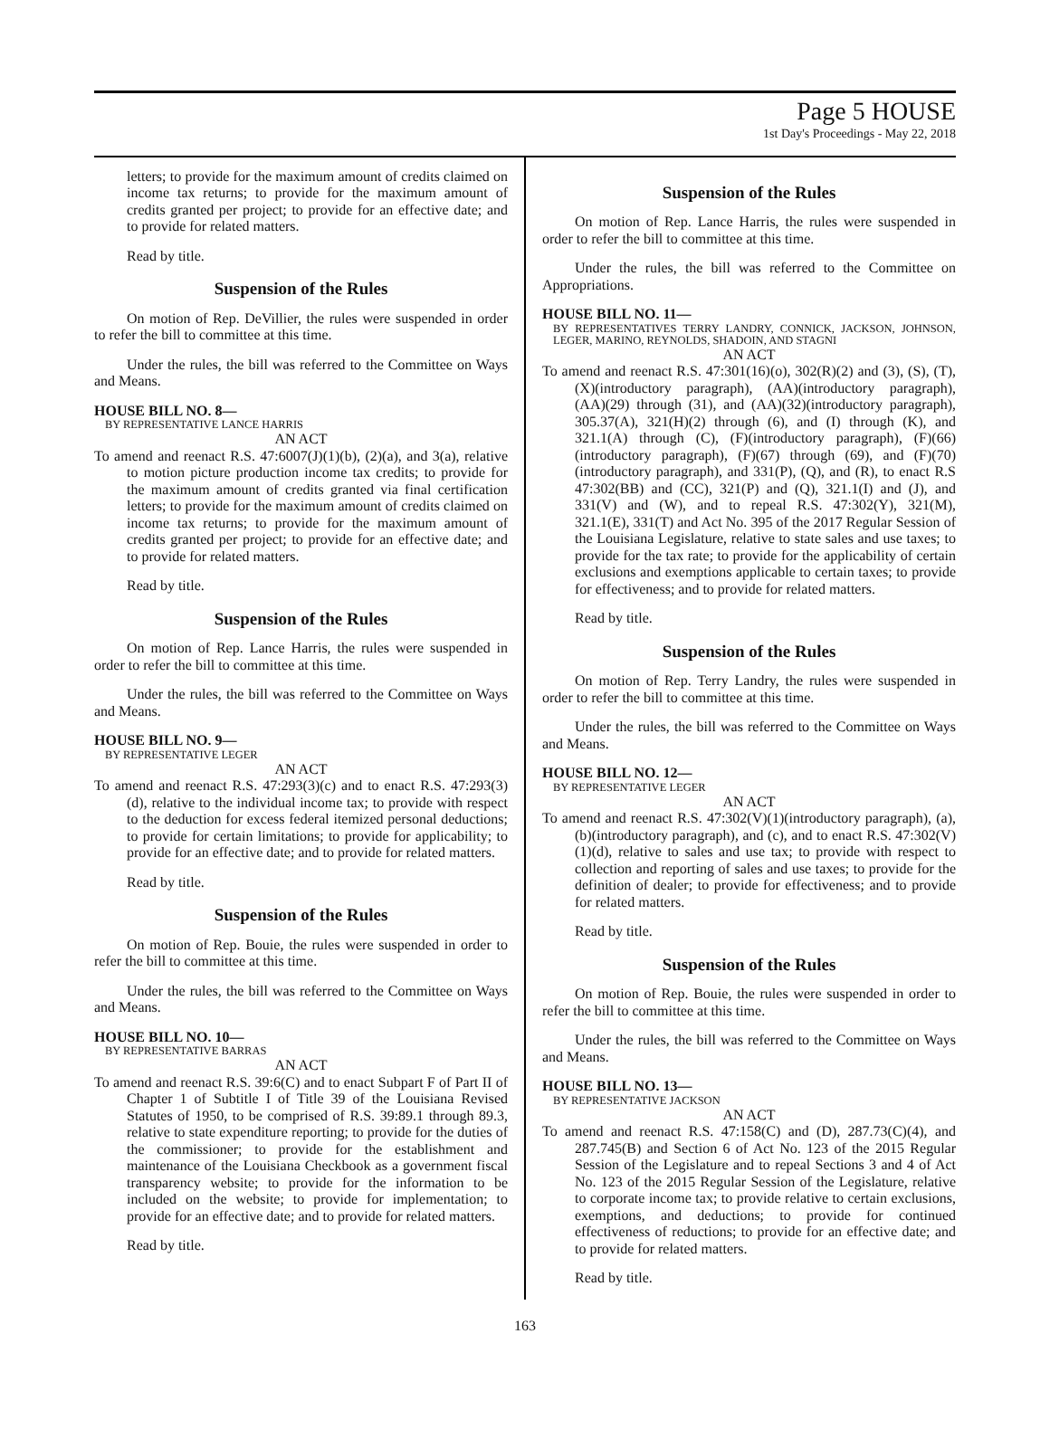Page 5 HOUSE
1st Day's Proceedings - May 22, 2018
letters; to provide for the maximum amount of credits claimed on income tax returns; to provide for the maximum amount of credits granted per project; to provide for an effective date; and to provide for related matters.
Read by title.
Suspension of the Rules
On motion of Rep. DeVillier, the rules were suspended in order to refer the bill to committee at this time.
Under the rules, the bill was referred to the Committee on Ways and Means.
HOUSE BILL NO. 8—
BY REPRESENTATIVE LANCE HARRIS
AN ACT
To amend and reenact R.S. 47:6007(J)(1)(b), (2)(a), and 3(a), relative to motion picture production income tax credits; to provide for the maximum amount of credits granted via final certification letters; to provide for the maximum amount of credits claimed on income tax returns; to provide for the maximum amount of credits granted per project; to provide for an effective date; and to provide for related matters.
Read by title.
Suspension of the Rules
On motion of Rep. Lance Harris, the rules were suspended in order to refer the bill to committee at this time.
Under the rules, the bill was referred to the Committee on Ways and Means.
HOUSE BILL NO. 9—
BY REPRESENTATIVE LEGER
AN ACT
To amend and reenact R.S. 47:293(3)(c) and to enact R.S. 47:293(3)(d), relative to the individual income tax; to provide with respect to the deduction for excess federal itemized personal deductions; to provide for certain limitations; to provide for applicability; to provide for an effective date; and to provide for related matters.
Read by title.
Suspension of the Rules
On motion of Rep. Bouie, the rules were suspended in order to refer the bill to committee at this time.
Under the rules, the bill was referred to the Committee on Ways and Means.
HOUSE BILL NO. 10—
BY REPRESENTATIVE BARRAS
AN ACT
To amend and reenact R.S. 39:6(C) and to enact Subpart F of Part II of Chapter 1 of Subtitle I of Title 39 of the Louisiana Revised Statutes of 1950, to be comprised of R.S. 39:89.1 through 89.3, relative to state expenditure reporting; to provide for the duties of the commissioner; to provide for the establishment and maintenance of the Louisiana Checkbook as a government fiscal transparency website; to provide for the information to be included on the website; to provide for implementation; to provide for an effective date; and to provide for related matters.
Read by title.
Suspension of the Rules
On motion of Rep. Lance Harris, the rules were suspended in order to refer the bill to committee at this time.
Under the rules, the bill was referred to the Committee on Appropriations.
HOUSE BILL NO. 11—
BY REPRESENTATIVES TERRY LANDRY, CONNICK, JACKSON, JOHNSON, LEGER, MARINO, REYNOLDS, SHADOIN, AND STAGNI
AN ACT
To amend and reenact R.S. 47:301(16)(o), 302(R)(2) and (3), (S), (T), (X)(introductory paragraph), (AA)(introductory paragraph), (AA)(29) through (31), and (AA)(32)(introductory paragraph), 305.37(A), 321(H)(2) through (6), and (I) through (K), and 321.1(A) through (C), (F)(introductory paragraph), (F)(66)(introductory paragraph), (F)(67) through (69), and (F)(70)(introductory paragraph), and 331(P), (Q), and (R), to enact R.S 47:302(BB) and (CC), 321(P) and (Q), 321.1(I) and (J), and 331(V) and (W), and to repeal R.S. 47:302(Y), 321(M), 321.1(E), 331(T) and Act No. 395 of the 2017 Regular Session of the Louisiana Legislature, relative to state sales and use taxes; to provide for the tax rate; to provide for the applicability of certain exclusions and exemptions applicable to certain taxes; to provide for effectiveness; and to provide for related matters.
Read by title.
Suspension of the Rules
On motion of Rep. Terry Landry, the rules were suspended in order to refer the bill to committee at this time.
Under the rules, the bill was referred to the Committee on Ways and Means.
HOUSE BILL NO. 12—
BY REPRESENTATIVE LEGER
AN ACT
To amend and reenact R.S. 47:302(V)(1)(introductory paragraph), (a), (b)(introductory paragraph), and (c), and to enact R.S. 47:302(V)(1)(d), relative to sales and use tax; to provide with respect to collection and reporting of sales and use taxes; to provide for the definition of dealer; to provide for effectiveness; and to provide for related matters.
Read by title.
Suspension of the Rules
On motion of Rep. Bouie, the rules were suspended in order to refer the bill to committee at this time.
Under the rules, the bill was referred to the Committee on Ways and Means.
HOUSE BILL NO. 13—
BY REPRESENTATIVE JACKSON
AN ACT
To amend and reenact R.S. 47:158(C) and (D), 287.73(C)(4), and 287.745(B) and Section 6 of Act No. 123 of the 2015 Regular Session of the Legislature and to repeal Sections 3 and 4 of Act No. 123 of the 2015 Regular Session of the Legislature, relative to corporate income tax; to provide relative to certain exclusions, exemptions, and deductions; to provide for continued effectiveness of reductions; to provide for an effective date; and to provide for related matters.
Read by title.
163